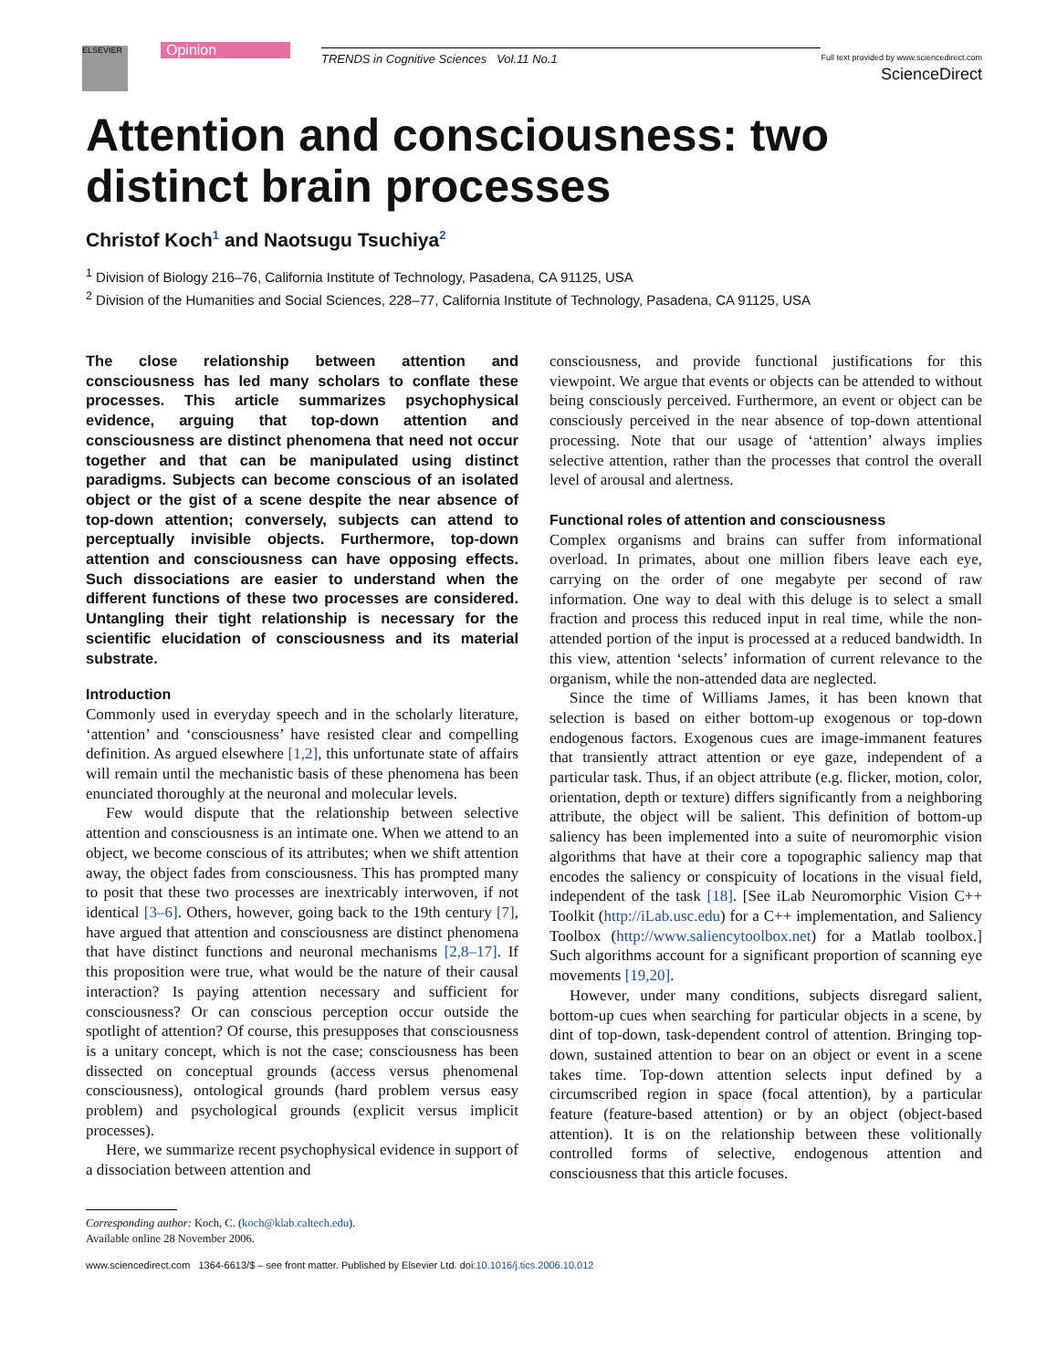ELSEVIER
Opinion
TRENDS in Cognitive Sciences Vol.11 No.1
Full text provided by www.sciencedirect.com
ScienceDirect
Attention and consciousness: two distinct brain processes
Christof Koch<sup>1</sup> and Naotsugu Tsuchiya<sup>2</sup>
<sup>1</sup> Division of Biology 216–76, California Institute of Technology, Pasadena, CA 91125, USA
<sup>2</sup> Division of the Humanities and Social Sciences, 228–77, California Institute of Technology, Pasadena, CA 91125, USA
The close relationship between attention and consciousness has led many scholars to conflate these processes. This article summarizes psychophysical evidence, arguing that top-down attention and consciousness are distinct phenomena that need not occur together and that can be manipulated using distinct paradigms. Subjects can become conscious of an isolated object or the gist of a scene despite the near absence of top-down attention; conversely, subjects can attend to perceptually invisible objects. Furthermore, top-down attention and consciousness can have opposing effects. Such dissociations are easier to understand when the different functions of these two processes are considered. Untangling their tight relationship is necessary for the scientific elucidation of consciousness and its material substrate.
Introduction
Commonly used in everyday speech and in the scholarly literature, ‘attention’ and ‘consciousness’ have resisted clear and compelling definition. As argued elsewhere [1,2], this unfortunate state of affairs will remain until the mechanistic basis of these phenomena has been enunciated thoroughly at the neuronal and molecular levels.
Few would dispute that the relationship between selective attention and consciousness is an intimate one. When we attend to an object, we become conscious of its attributes; when we shift attention away, the object fades from consciousness. This has prompted many to posit that these two processes are inextricably interwoven, if not identical [3–6]. Others, however, going back to the 19th century [7], have argued that attention and consciousness are distinct phenomena that have distinct functions and neuronal mechanisms [2,8–17]. If this proposition were true, what would be the nature of their causal interaction? Is paying attention necessary and sufficient for consciousness? Or can conscious perception occur outside the spotlight of attention? Of course, this presupposes that consciousness is a unitary concept, which is not the case; consciousness has been dissected on conceptual grounds (access versus phenomenal consciousness), ontological grounds (hard problem versus easy problem) and psychological grounds (explicit versus implicit processes).
Here, we summarize recent psychophysical evidence in support of a dissociation between attention and
Corresponding author: Koch, C. (koch@klab.caltech.edu).
Available online 28 November 2006.
consciousness, and provide functional justifications for this viewpoint. We argue that events or objects can be attended to without being consciously perceived. Furthermore, an event or object can be consciously perceived in the near absence of top-down attentional processing. Note that our usage of ‘attention’ always implies selective attention, rather than the processes that control the overall level of arousal and alertness.
Functional roles of attention and consciousness
Complex organisms and brains can suffer from informational overload. In primates, about one million fibers leave each eye, carrying on the order of one megabyte per second of raw information. One way to deal with this deluge is to select a small fraction and process this reduced input in real time, while the non-attended portion of the input is processed at a reduced bandwidth. In this view, attention ‘selects’ information of current relevance to the organism, while the non-attended data are neglected.
Since the time of Williams James, it has been known that selection is based on either bottom-up exogenous or top-down endogenous factors. Exogenous cues are image-immanent features that transiently attract attention or eye gaze, independent of a particular task. Thus, if an object attribute (e.g. flicker, motion, color, orientation, depth or texture) differs significantly from a neighboring attribute, the object will be salient. This definition of bottom-up saliency has been implemented into a suite of neuromorphic vision algorithms that have at their core a topographic saliency map that encodes the saliency or conspicuity of locations in the visual field, independent of the task [18]. [See iLab Neuromorphic Vision C++ Toolkit (http://iLab.usc.edu) for a C++ implementation, and Saliency Toolbox (http://www.saliencytoolbox.net) for a Matlab toolbox.] Such algorithms account for a significant proportion of scanning eye movements [19,20].
However, under many conditions, subjects disregard salient, bottom-up cues when searching for particular objects in a scene, by dint of top-down, task-dependent control of attention. Bringing top-down, sustained attention to bear on an object or event in a scene takes time. Top-down attention selects input defined by a circumscribed region in space (focal attention), by a particular feature (feature-based attention) or by an object (object-based attention). It is on the relationship between these volitionally controlled forms of selective, endogenous attention and consciousness that this article focuses.
www.sciencedirect.com 1364-6613/$ – see front matter. Published by Elsevier Ltd. doi:10.1016/j.tics.2006.10.012